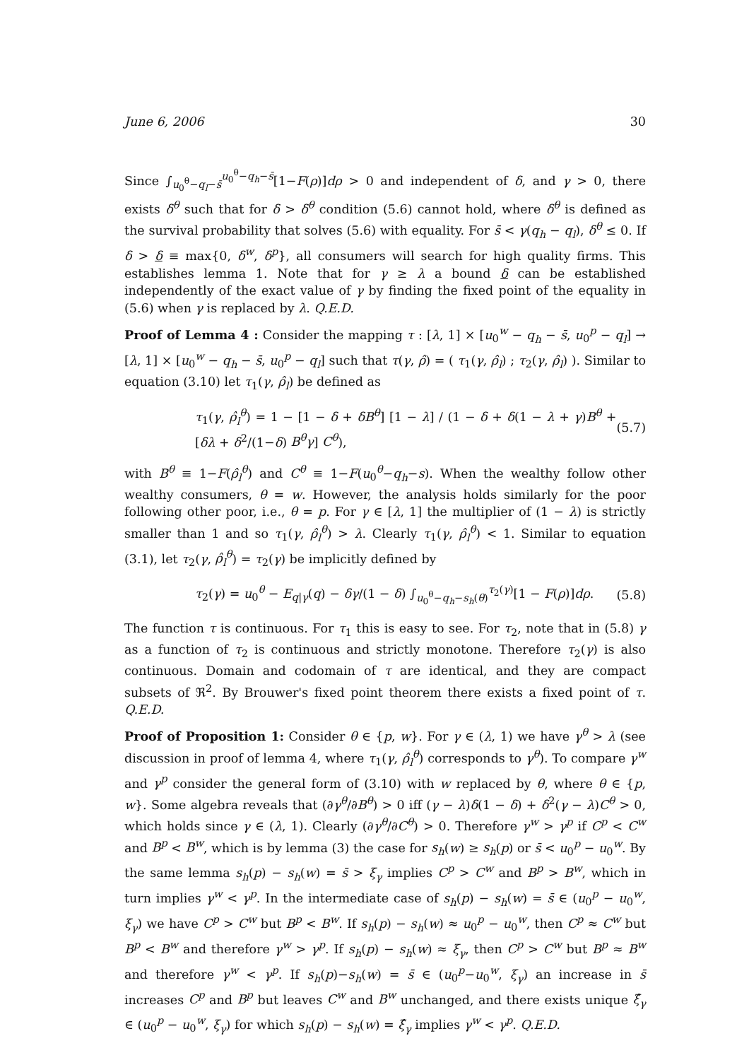June 6, 2006 30
Since ∫<sub>u<sub>0</sub><sup>θ</sup>−q<sub>l</sub>−s̄</sub><sup>u<sub>0</sub><sup>θ</sup>−q<sub>h</sub>−s̄</sup>[1−F(ρ)]dρ > 0 and independent of δ, and γ > 0, there exists δ<sup>θ</sup> such that for δ > δ<sup>θ</sup> condition (5.6) cannot hold, where δ<sup>θ</sup> is defined as the survival probability that solves (5.6) with equality. For s̄ < γ(q<sub>h</sub> − q<sub>l</sub>), δ<sup>θ</sup> ≤ 0. If δ > δ ≡ max{0, δ<sup>w</sup>, δ<sup>p</sup>}, all consumers will search for high quality firms. This establishes lemma 1. Note that for γ ≥ λ a bound δ can be established independently of the exact value of γ by finding the fixed point of the equality in (5.6) when γ is replaced by λ. Q.E.D.
Proof of Lemma 4 : Consider the mapping τ : [λ, 1] × [u<sub>0</sub><sup>w</sup> − q<sub>h</sub> − s̄, u<sub>0</sub><sup>p</sup> − q<sub>l</sub>] → [λ, 1] × [u<sub>0</sub><sup>w</sup> − q<sub>h</sub> − s̄, u<sub>0</sub><sup>p</sup> − q<sub>l</sub>] such that τ(γ, ρ̂) = ( τ<sub>1</sub>(γ, ρ̂<sub>l</sub>) ; τ<sub>2</sub>(γ, ρ̂<sub>l</sub>) ). Similar to equation (3.10) let τ<sub>1</sub>(γ, ρ̂<sub>l</sub>) be defined as
τ<sub>1</sub>(γ, ρ̂<sub>l</sub><sup>θ</sup>) = 1 − [1 − δ + δB<sup>θ</sup>] [1 − λ] / (1 − δ + δ(1 − λ + γ)B<sup>θ</sup> + [δλ + δ<sup>2</sup>/(1−δ) B<sup>θ</sup>γ] C<sup>θ</sup>), (5.7)
with B<sup>θ</sup> ≡ 1−F(ρ̂<sub>l</sub><sup>θ</sup>) and C<sup>θ</sup> ≡ 1−F(u<sub>0</sub><sup>θ</sup>−q<sub>h</sub>−s). When the wealthy follow other wealthy consumers, θ = w. However, the analysis holds similarly for the poor following other poor, i.e., θ = p. For γ ∈ [λ, 1] the multiplier of (1 − λ) is strictly smaller than 1 and so τ<sub>1</sub>(γ, ρ̂<sub>l</sub><sup>θ</sup>) > λ. Clearly τ<sub>1</sub>(γ, ρ̂<sub>l</sub><sup>θ</sup>) < 1. Similar to equation (3.1), let τ<sub>2</sub>(γ, ρ̂<sub>l</sub><sup>θ</sup>) = τ<sub>2</sub>(γ) be implicitly defined by
τ<sub>2</sub>(γ) = u<sub>0</sub><sup>θ</sup> − E<sub>q|γ</sub>(q) − δγ/(1 − δ) ∫<sub>u<sub>0</sub><sup>θ</sup>−q<sub>h</sub>−s<sub>h</sub>(θ)</sub><sup>τ<sub>2</sub>(γ)</sup>[1 − F(ρ)]dρ. (5.8)
The function τ is continuous. For τ<sub>1</sub> this is easy to see. For τ<sub>2</sub>, note that in (5.8) γ as a function of τ<sub>2</sub> is continuous and strictly monotone. Therefore τ<sub>2</sub>(γ) is also continuous. Domain and codomain of τ are identical, and they are compact subsets of ℜ<sup>2</sup>. By Brouwer's fixed point theorem there exists a fixed point of τ. Q.E.D.
Proof of Proposition 1: Consider θ ∈ {p, w}. For γ ∈ (λ, 1) we have γ<sup>θ</sup> > λ (see discussion in proof of lemma 4, where τ<sub>1</sub>(γ, ρ̂<sub>l</sub><sup>θ</sup>) corresponds to γ<sup>θ</sup>). To compare γ<sup>w</sup> and γ<sup>p</sup> consider the general form of (3.10) with w replaced by θ, where θ ∈ {p, w}. Some algebra reveals that (∂γ<sup>θ</sup>/∂B<sup>θ</sup>) > 0 iff (γ − λ)δ(1 − δ) + δ<sup>2</sup>(γ − λ)C<sup>θ</sup> > 0, which holds since γ ∈ (λ, 1). Clearly (∂γ<sup>θ</sup>/∂C<sup>θ</sup>) > 0. Therefore γ<sup>w</sup> > γ<sup>p</sup> if C<sup>p</sup> < C<sup>w</sup> and B<sup>p</sup> < B<sup>w</sup>, which is by lemma (3) the case for s<sub>h</sub>(w) ≥ s<sub>h</sub>(p) or s̄ < u<sub>0</sub><sup>p</sup> − u<sub>0</sub><sup>w</sup>. By the same lemma s<sub>h</sub>(p) − s<sub>h</sub>(w) = s̄ > ξ<sub>γ</sub> implies C<sup>p</sup> > C<sup>w</sup> and B<sup>p</sup> > B<sup>w</sup>, which in turn implies γ<sup>w</sup> < γ<sup>p</sup>. In the intermediate case of s<sub>h</sub>(p) − s<sub>h</sub>(w) = s̄ ∈ (u<sub>0</sub><sup>p</sup> − u<sub>0</sub><sup>w</sup>, ξ<sub>γ</sub>) we have C<sup>p</sup> > C<sup>w</sup> but B<sup>p</sup> < B<sup>w</sup>. If s<sub>h</sub>(p) − s<sub>h</sub>(w) ≈ u<sub>0</sub><sup>p</sup> − u<sub>0</sub><sup>w</sup>, then C<sup>p</sup> ≈ C<sup>w</sup> but B<sup>p</sup> < B<sup>w</sup> and therefore γ<sup>w</sup> > γ<sup>p</sup>. If s<sub>h</sub>(p) − s<sub>h</sub>(w) ≈ ξ<sub>γ</sub>, then C<sup>p</sup> > C<sup>w</sup> but B<sup>p</sup> ≈ B<sup>w</sup> and therefore γ<sup>w</sup> < γ<sup>p</sup>. If s<sub>h</sub>(p)−s<sub>h</sub>(w) = s̄ ∈ (u<sub>0</sub><sup>p</sup>−u<sub>0</sub><sup>w</sup>, ξ<sub>γ</sub>) an increase in s̄ increases C<sup>p</sup> and B<sup>p</sup> but leaves C<sup>w</sup> and B<sup>w</sup> unchanged, and there exists unique ξ̂<sub>γ</sub> ∈ (u<sub>0</sub><sup>p</sup> − u<sub>0</sub><sup>w</sup>, ξ<sub>γ</sub>) for which s<sub>h</sub>(p) − s<sub>h</sub>(w) = ξ̂<sub>γ</sub> implies γ<sup>w</sup> < γ<sup>p</sup>. Q.E.D.